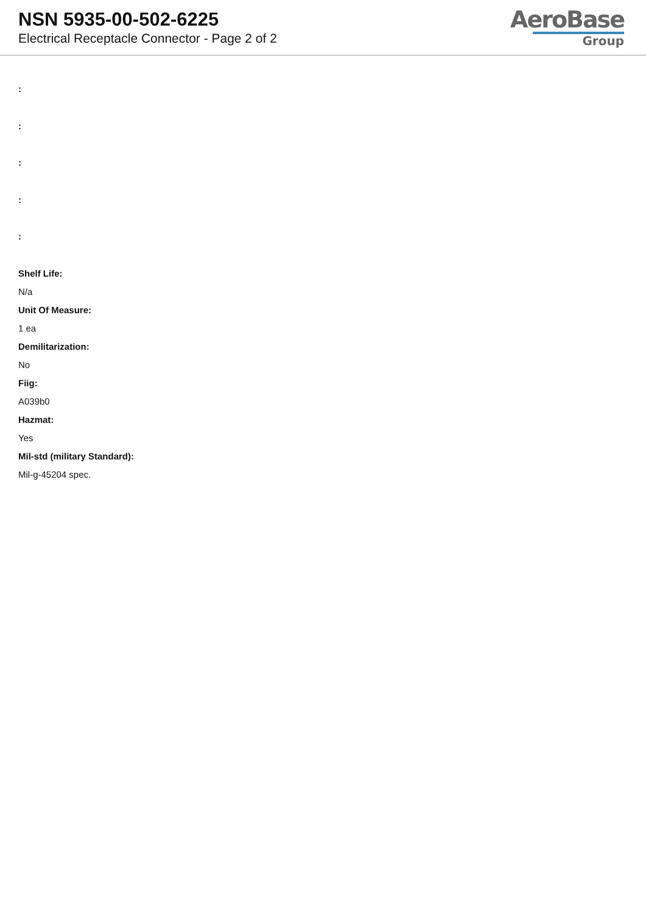NSN 5935-00-502-6225
Electrical Receptacle Connector - Page 2 of 2
AeroBase
Group
:
:
:
:
:
Shelf Life:
N/a
Unit Of Measure:
1 ea
Demilitarization:
No
Fiig:
A039b0
Hazmat:
Yes
Mil-std (military Standard):
Mil-g-45204 spec.